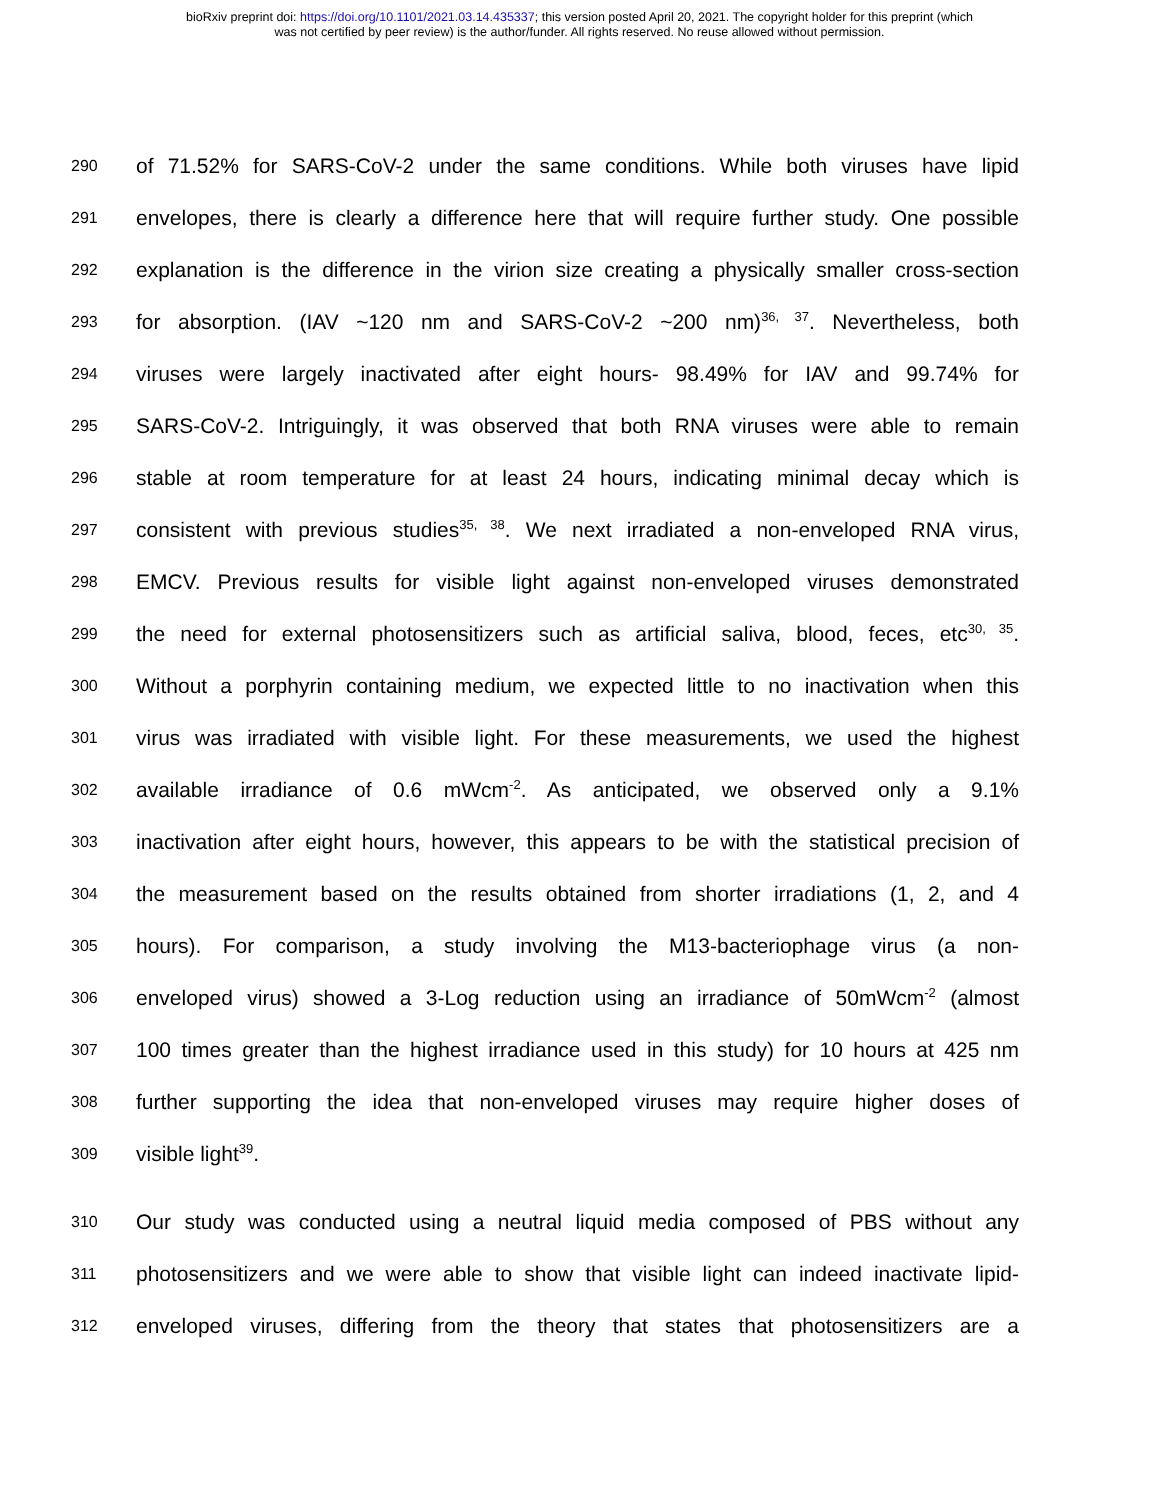bioRxiv preprint doi: https://doi.org/10.1101/2021.03.14.435337; this version posted April 20, 2021. The copyright holder for this preprint (which
was not certified by peer review) is the author/funder. All rights reserved. No reuse allowed without permission.
290 of 71.52% for SARS-CoV-2 under the same conditions. While both viruses have lipid
291 envelopes, there is clearly a difference here that will require further study. One possible
292 explanation is the difference in the virion size creating a physically smaller cross-section
293 for absorption. (IAV ~120 nm and SARS-CoV-2 ~200 nm)<sup>36, 37</sup>. Nevertheless, both
294 viruses were largely inactivated after eight hours- 98.49% for IAV and 99.74% for
295 SARS-CoV-2. Intriguingly, it was observed that both RNA viruses were able to remain
296 stable at room temperature for at least 24 hours, indicating minimal decay which is
297 consistent with previous studies<sup>35, 38</sup>. We next irradiated a non-enveloped RNA virus,
298 EMCV. Previous results for visible light against non-enveloped viruses demonstrated
299 the need for external photosensitizers such as artificial saliva, blood, feces, etc<sup>30, 35</sup>.
300 Without a porphyrin containing medium, we expected little to no inactivation when this
301 virus was irradiated with visible light. For these measurements, we used the highest
302 available irradiance of 0.6 mWcm<sup>-2</sup>. As anticipated, we observed only a 9.1%
303 inactivation after eight hours, however, this appears to be with the statistical precision of
304 the measurement based on the results obtained from shorter irradiations (1, 2, and 4
305 hours). For comparison, a study involving the M13-bacteriophage virus (a non-
306 enveloped virus) showed a 3-Log reduction using an irradiance of 50mWcm<sup>-2</sup> (almost
307 100 times greater than the highest irradiance used in this study) for 10 hours at 425 nm
308 further supporting the idea that non-enveloped viruses may require higher doses of
309 visible light<sup>39</sup>.
310 Our study was conducted using a neutral liquid media composed of PBS without any
311 photosensitizers and we were able to show that visible light can indeed inactivate lipid-
312 enveloped viruses, differing from the theory that states that photosensitizers are a